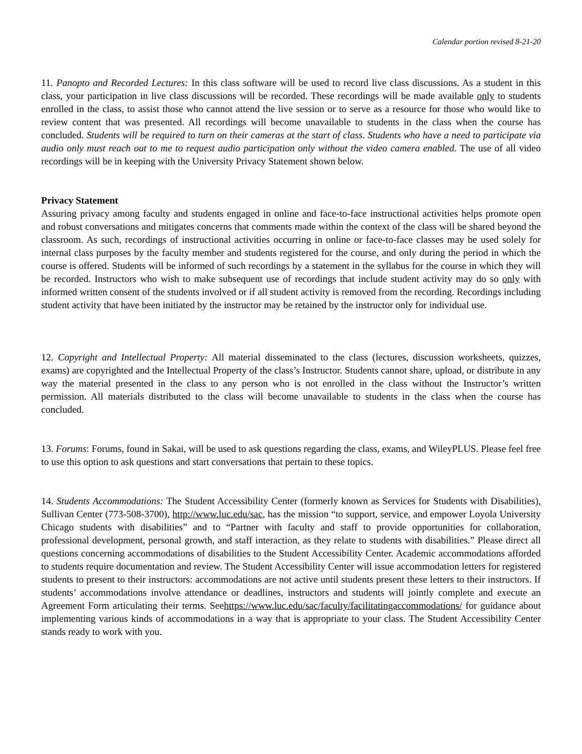Calendar portion revised 8-21-20
11. Panopto and Recorded Lectures: In this class software will be used to record live class discussions. As a student in this class, your participation in live class discussions will be recorded. These recordings will be made available only to students enrolled in the class, to assist those who cannot attend the live session or to serve as a resource for those who would like to review content that was presented. All recordings will become unavailable to students in the class when the course has concluded. Students will be required to turn on their cameras at the start of class. Students who have a need to participate via audio only must reach out to me to request audio participation only without the video camera enabled. The use of all video recordings will be in keeping with the University Privacy Statement shown below.
Privacy Statement
Assuring privacy among faculty and students engaged in online and face-to-face instructional activities helps promote open and robust conversations and mitigates concerns that comments made within the context of the class will be shared beyond the classroom. As such, recordings of instructional activities occurring in online or face-to-face classes may be used solely for internal class purposes by the faculty member and students registered for the course, and only during the period in which the course is offered. Students will be informed of such recordings by a statement in the syllabus for the course in which they will be recorded. Instructors who wish to make subsequent use of recordings that include student activity may do so only with informed written consent of the students involved or if all student activity is removed from the recording. Recordings including student activity that have been initiated by the instructor may be retained by the instructor only for individual use.
12. Copyright and Intellectual Property: All material disseminated to the class (lectures, discussion worksheets, quizzes, exams) are copyrighted and the Intellectual Property of the class’s Instructor. Students cannot share, upload, or distribute in any way the material presented in the class to any person who is not enrolled in the class without the Instructor’s written permission. All materials distributed to the class will become unavailable to students in the class when the course has concluded.
13. Forums: Forums, found in Sakai, will be used to ask questions regarding the class, exams, and WileyPLUS. Please feel free to use this option to ask questions and start conversations that pertain to these topics.
14. Students Accommodations: The Student Accessibility Center (formerly known as Services for Students with Disabilities), Sullivan Center (773-508-3700), http://www.luc.edu/sac, has the mission “to support, service, and empower Loyola University Chicago students with disabilities” and to “Partner with faculty and staff to provide opportunities for collaboration, professional development, personal growth, and staff interaction, as they relate to students with disabilities.” Please direct all questions concerning accommodations of disabilities to the Student Accessibility Center. Academic accommodations afforded to students require documentation and review. The Student Accessibility Center will issue accommodation letters for registered students to present to their instructors: accommodations are not active until students present these letters to their instructors. If students’ accommodations involve attendance or deadlines, instructors and students will jointly complete and execute an Agreement Form articulating their terms. Seehttps://www.luc.edu/sac/faculty/facilitatingaccommodations/ for guidance about implementing various kinds of accommodations in a way that is appropriate to your class. The Student Accessibility Center stands ready to work with you.